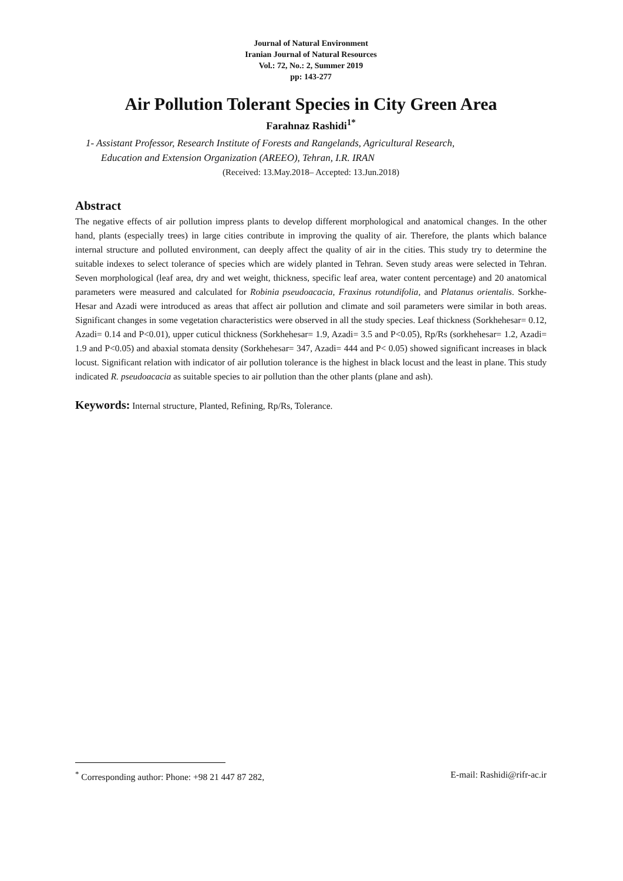Journal of Natural Environment
Iranian Journal of Natural Resources
Vol.: 72, No.: 2, Summer 2019
pp: 143-277
Air Pollution Tolerant Species in City Green Area
Farahnaz Rashidi<sup>1*</sup>
1- Assistant Professor, Research Institute of Forests and Rangelands, Agricultural Research,
Education and Extension Organization (AREEO), Tehran, I.R. IRAN
(Received: 13.May.2018– Accepted: 13.Jun.2018)
Abstract
The negative effects of air pollution impress plants to develop different morphological and anatomical changes. In the other hand, plants (especially trees) in large cities contribute in improving the quality of air. Therefore, the plants which balance internal structure and polluted environment, can deeply affect the quality of air in the cities. This study try to determine the suitable indexes to select tolerance of species which are widely planted in Tehran. Seven study areas were selected in Tehran. Seven morphological (leaf area, dry and wet weight, thickness, specific leaf area, water content percentage) and 20 anatomical parameters were measured and calculated for Robinia pseudoacacia, Fraxinus rotundifolia, and Platanus orientalis. Sorkhe-Hesar and Azadi were introduced as areas that affect air pollution and climate and soil parameters were similar in both areas. Significant changes in some vegetation characteristics were observed in all the study species. Leaf thickness (Sorkhehesar= 0.12, Azadi= 0.14 and P<0.01), upper cuticul thickness (Sorkhehesar= 1.9, Azadi= 3.5 and P<0.05), Rp/Rs (sorkhehesar= 1.2, Azadi= 1.9 and P<0.05) and abaxial stomata density (Sorkhehesar= 347, Azadi= 444 and P< 0.05) showed significant increases in black locust. Significant relation with indicator of air pollution tolerance is the highest in black locust and the least in plane. This study indicated R. pseudoacacia as suitable species to air pollution than the other plants (plane and ash).
Keywords: Internal structure, Planted, Refining, Rp/Rs, Tolerance.
<sup>*</sup> Corresponding author: Phone: +98 21 447 87 282, E-mail: Rashidi@rifr-ac.ir